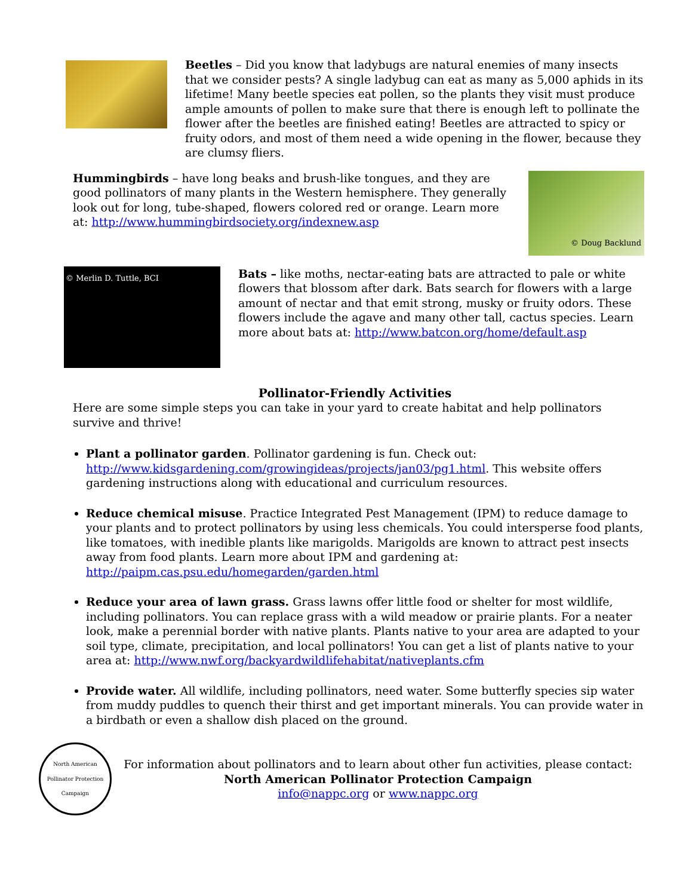Beetles – Did you know that ladybugs are natural enemies of many insects that we consider pests? A single ladybug can eat as many as 5,000 aphids in its lifetime! Many beetle species eat pollen, so the plants they visit must produce ample amounts of pollen to make sure that there is enough left to pollinate the flower after the beetles are finished eating! Beetles are attracted to spicy or fruity odors, and most of them need a wide opening in the flower, because they are clumsy fliers.
Hummingbirds – have long beaks and brush-like tongues, and they are good pollinators of many plants in the Western hemisphere. They generally look out for long, tube-shaped, flowers colored red or orange. Learn more at: http://www.hummingbirdsociety.org/indexnew.asp
© Doug Backlund
© Merlin D. Tuttle, BCI
Bats – like moths, nectar-eating bats are attracted to pale or white flowers that blossom after dark. Bats search for flowers with a large amount of nectar and that emit strong, musky or fruity odors. These flowers include the agave and many other tall, cactus species. Learn more about bats at: http://www.batcon.org/home/default.asp
Pollinator-Friendly Activities
Here are some simple steps you can take in your yard to create habitat and help pollinators survive and thrive!
Plant a pollinator garden. Pollinator gardening is fun. Check out: http://www.kidsgardening.com/growingideas/projects/jan03/pg1.html. This website offers gardening instructions along with educational and curriculum resources.
Reduce chemical misuse. Practice Integrated Pest Management (IPM) to reduce damage to your plants and to protect pollinators by using less chemicals. You could intersperse food plants, like tomatoes, with inedible plants like marigolds. Marigolds are known to attract pest insects away from food plants. Learn more about IPM and gardening at: http://paipm.cas.psu.edu/homegarden/garden.html
Reduce your area of lawn grass. Grass lawns offer little food or shelter for most wildlife, including pollinators. You can replace grass with a wild meadow or prairie plants. For a neater look, make a perennial border with native plants. Plants native to your area are adapted to your soil type, climate, precipitation, and local pollinators! You can get a list of plants native to your area at: http://www.nwf.org/backyardwildlifehabitat/nativeplants.cfm
Provide water. All wildlife, including pollinators, need water. Some butterfly species sip water from muddy puddles to quench their thirst and get important minerals. You can provide water in a birdbath or even a shallow dish placed on the ground.
North American Pollinator Protection Campaign
For information about pollinators and to learn about other fun activities, please contact:
North American Pollinator Protection Campaign
info@nappc.org or www.nappc.org